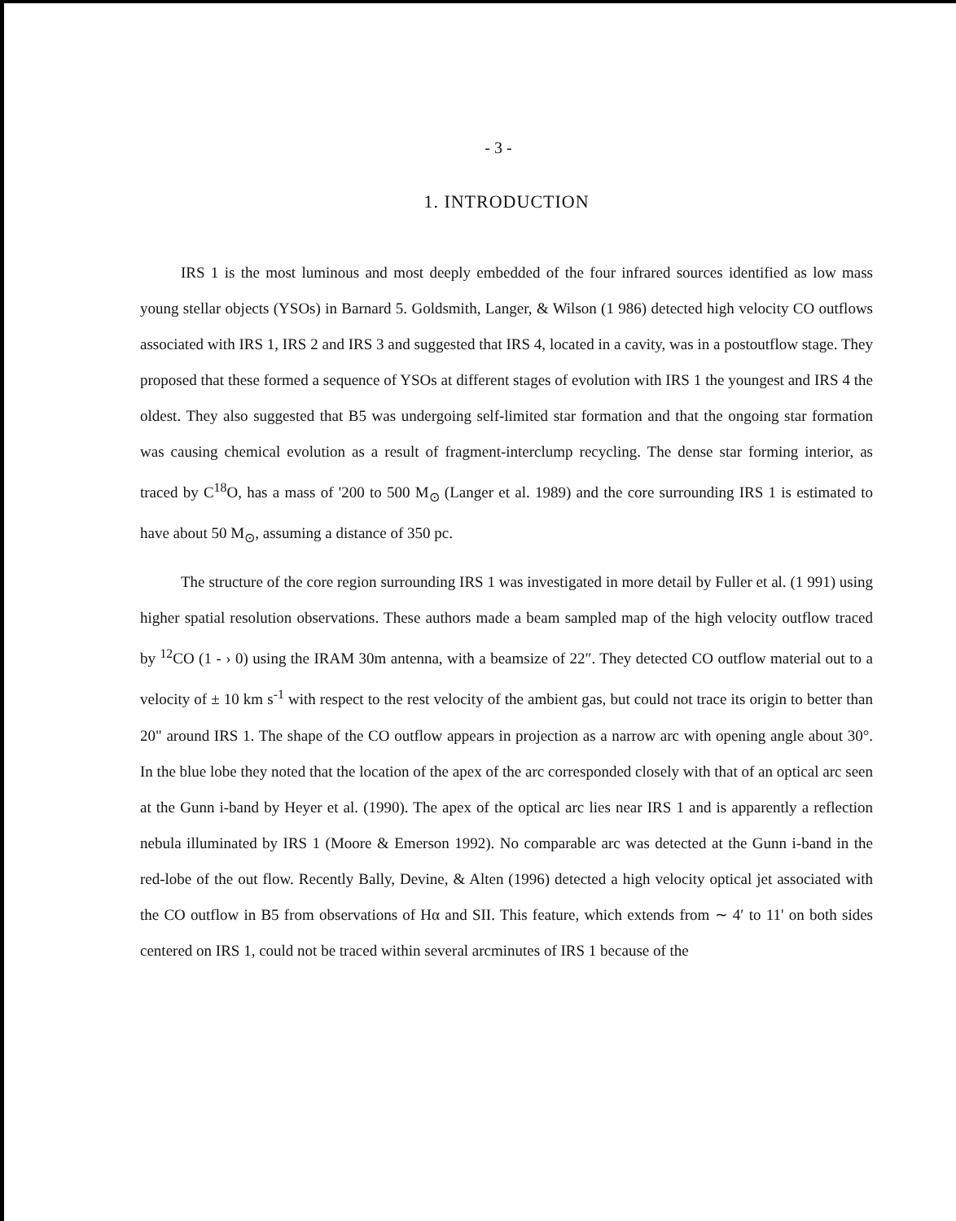- 3 -
1. INTRODUCTION
IRS 1 is the most luminous and most deeply embedded of the four infrared sources identified as low mass young stellar objects (YSOs) in Barnard 5. Goldsmith, Langer, & Wilson (1 986) detected high velocity CO outflows associated with IRS 1, IRS 2 and IRS 3 and suggested that IRS 4, located in a cavity, was in a postoutflow stage. They proposed that these formed a sequence of YSOs at different stages of evolution with IRS 1 the youngest and IRS 4 the oldest. They also suggested that B5 was undergoing self-limited star formation and that the ongoing star formation was causing chemical evolution as a result of fragment-interclump recycling. The dense star forming interior, as traced by C<sup>18</sup>O, has a mass of '200 to 500 M<sub>⊙</sub> (Langer et al. 1989) and the core surrounding IRS 1 is estimated to have about 50 M<sub>⊙</sub>, assuming a distance of 350 pc.
The structure of the core region surrounding IRS 1 was investigated in more detail by Fuller et al. (1 991) using higher spatial resolution observations. These authors made a beam sampled map of the high velocity outflow traced by <sup>12</sup>CO (1 - › 0) using the IRAM 30m antenna, with a beamsize of 22″. They detected CO outflow material out to a velocity of ± 10 km s<sup>-1</sup> with respect to the rest velocity of the ambient gas, but could not trace its origin to better than 20" around IRS 1. The shape of the CO outflow appears in projection as a narrow arc with opening angle about 30°. In the blue lobe they noted that the location of the apex of the arc corresponded closely with that of an optical arc seen at the Gunn i-band by Heyer et al. (1990). The apex of the optical arc lies near IRS 1 and is apparently a reflection nebula illuminated by IRS 1 (Moore & Emerson 1992). No comparable arc was detected at the Gunn i-band in the red-lobe of the out flow. Recently Bally, Devine, & Alten (1996) detected a high velocity optical jet associated with the CO outflow in B5 from observations of Hα and SII. This feature, which extends from ∼ 4′ to 11' on both sides centered on IRS 1, could not be traced within several arcminutes of IRS 1 because of the